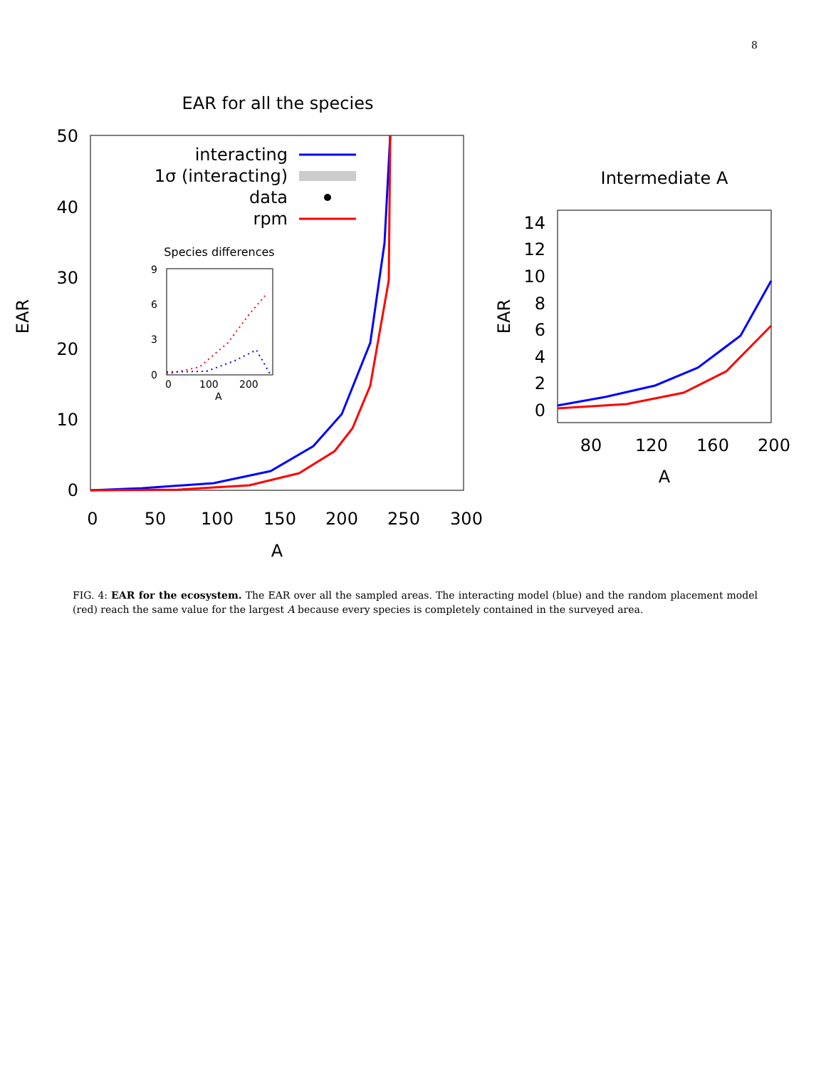8
EAR for all the species
50
40
30
20
10
0
0
50
100
150
200
250
300
A
EAR
interacting
1σ (interacting)
data
rpm
Species differences
9
6
3
0
0
100
200
A
Intermediate A
14
12
10
8
6
4
2
0
80
120
160
200
A
EAR
FIG. 4: EAR for the ecosystem. The EAR over all the sampled areas. The interacting model (blue) and the random placement model (red) reach the same value for the largest A because every species is completely contained in the surveyed area.